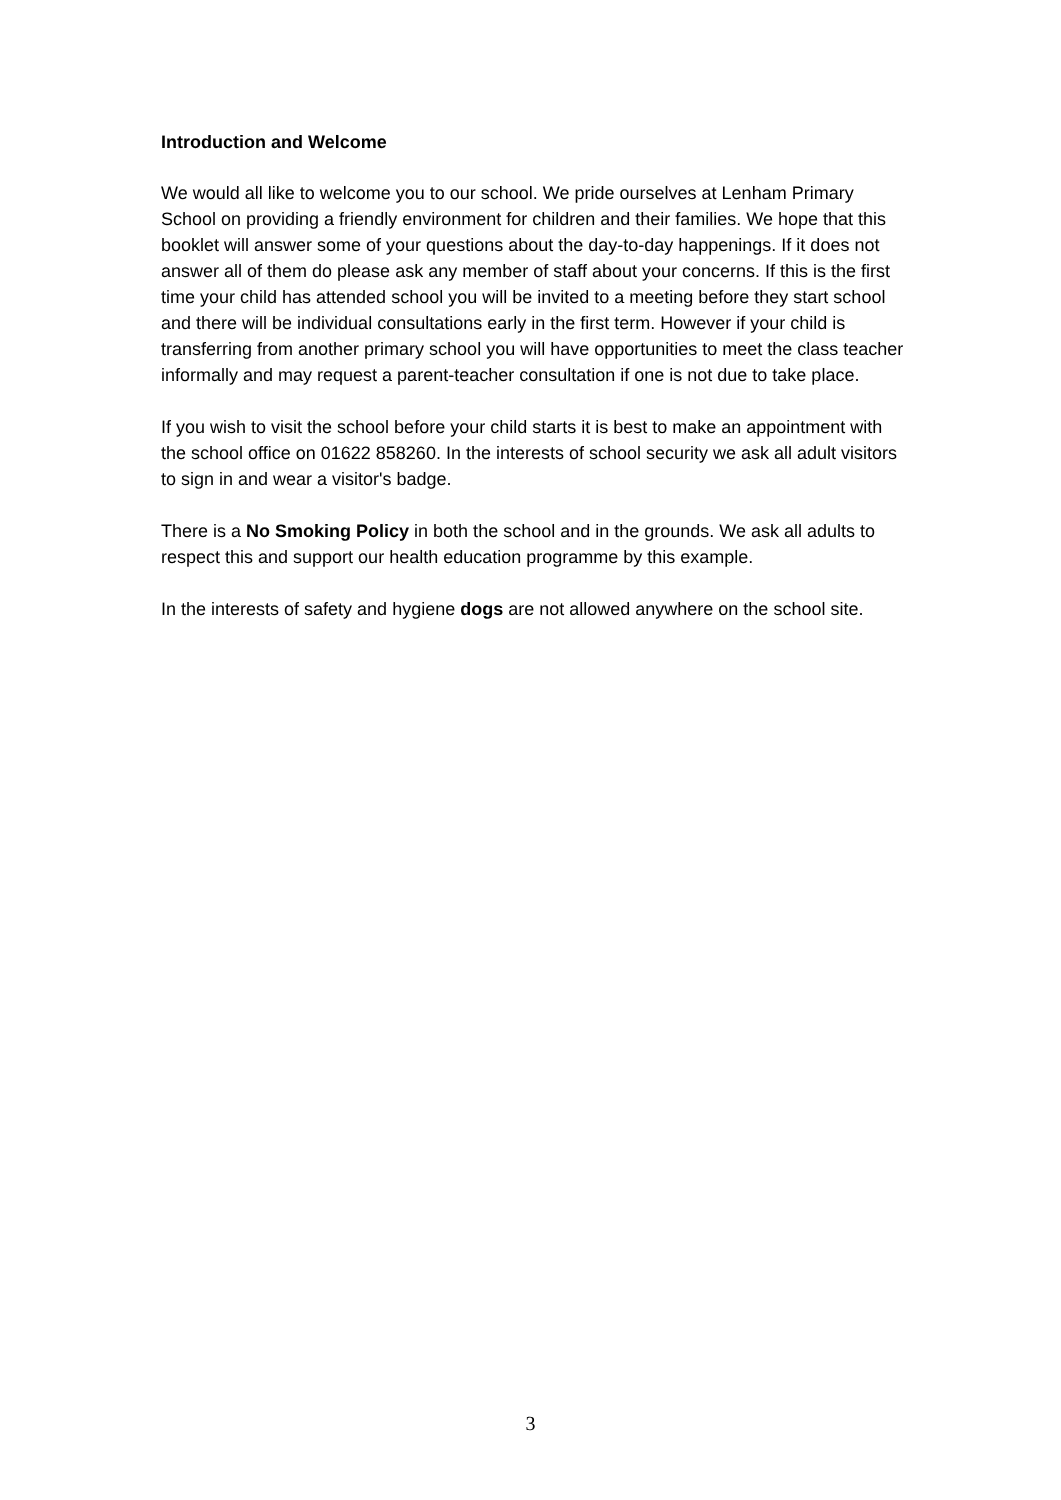Introduction and Welcome
We would all like to welcome you to our school. We pride ourselves at Lenham Primary School on providing a friendly environment for children and their families. We hope that this booklet will answer some of your questions about the day-to-day happenings. If it does not answer all of them do please ask any member of staff about your concerns. If this is the first time your child has attended school you will be invited to a meeting before they start school and there will be individual consultations early in the first term. However if your child is transferring from another primary school you will have opportunities to meet the class teacher informally and may request a parent-teacher consultation if one is not due to take place.
If you wish to visit the school before your child starts it is best to make an appointment with the school office on 01622 858260. In the interests of school security we ask all adult visitors to sign in and wear a visitor's badge.
There is a No Smoking Policy in both the school and in the grounds. We ask all adults to respect this and support our health education programme by this example.
In the interests of safety and hygiene dogs are not allowed anywhere on the school site.
3